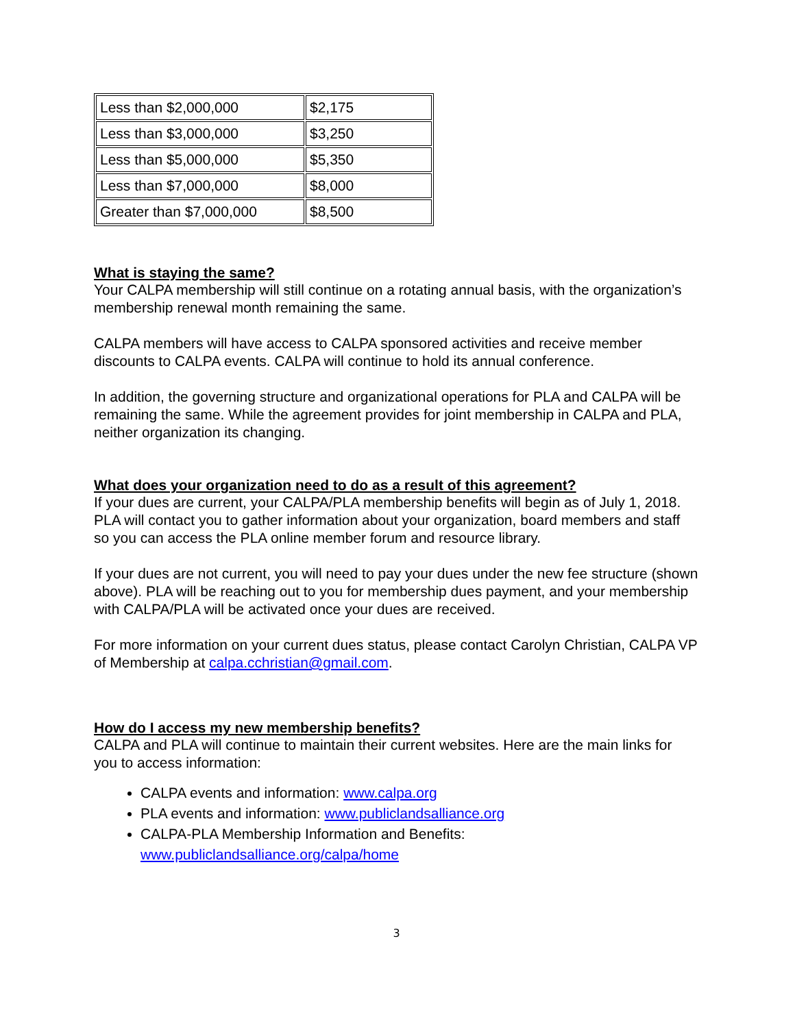| Less than $2,000,000 | $2,175 |
| Less than $3,000,000 | $3,250 |
| Less than $5,000,000 | $5,350 |
| Less than $7,000,000 | $8,000 |
| Greater than $7,000,000 | $8,500 |
What is staying the same?
Your CALPA membership will still continue on a rotating annual basis, with the organization’s membership renewal month remaining the same.
CALPA members will have access to CALPA sponsored activities and receive member discounts to CALPA events. CALPA will continue to hold its annual conference.
In addition, the governing structure and organizational operations for PLA and CALPA will be remaining the same. While the agreement provides for joint membership in CALPA and PLA, neither organization its changing.
What does your organization need to do as a result of this agreement?
If your dues are current, your CALPA/PLA membership benefits will begin as of July 1, 2018. PLA will contact you to gather information about your organization, board members and staff so you can access the PLA online member forum and resource library.
If your dues are not current, you will need to pay your dues under the new fee structure (shown above). PLA will be reaching out to you for membership dues payment, and your membership with CALPA/PLA will be activated once your dues are received.
For more information on your current dues status, please contact Carolyn Christian, CALPA VP of Membership at calpa.cchristian@gmail.com.
How do I access my new membership benefits?
CALPA and PLA will continue to maintain their current websites. Here are the main links for you to access information:
CALPA events and information: www.calpa.org
PLA events and information: www.publiclandsalliance.org
CALPA-PLA Membership Information and Benefits: www.publiclandsalliance.org/calpa/home
3